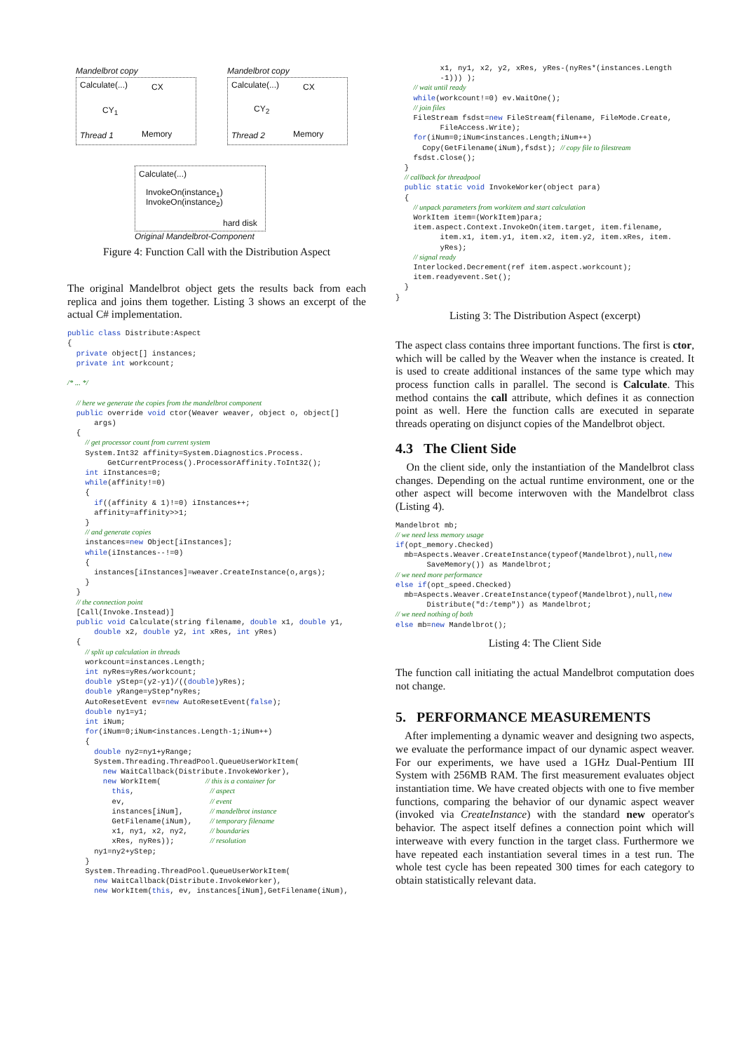Mandelbrot copy Mandelbrot copy
Calculate(...) CX Calculate(...) CX
CY<sub>1</sub> CY<sub>2</sub>
Thread 1 Memory Thread 2 Memory
Calculate(...)
InvokeOn(instance<sub>1</sub>)
InvokeOn(instance<sub>2</sub>)
hard disk
Original Mandelbrot-Component
Figure 4: Function Call with the Distribution Aspect
The original Mandelbrot object gets the results back from each replica and joins them together. Listing 3 shows an excerpt of the actual C# implementation.
public class Distribute:Aspect
{
  private object[] instances;
  private int workcount;

/* ... */

  // here we generate the copies from the mandelbrot component
  public override void ctor(Weaver weaver, object o, object[]
      args)
  {
    // get processor count from current system
    System.Int32 affinity=System.Diagnostics.Process.
         GetCurrentProcess().ProcessorAffinity.ToInt32();
    int iInstances=0;
    while(affinity!=0)
    {
      if((affinity & 1)!=0) iInstances++;
      affinity=affinity>>1;
    }
    // and generate copies
    instances=new Object[iInstances];
    while(iInstances--!=0)
    {
      instances[iInstances]=weaver.CreateInstance(o,args);
    }
  }
  // the connection point
  [Call(Invoke.Instead)]
  public void Calculate(string filename, double x1, double y1,
      double x2, double y2, int xRes, int yRes)
  {
    // split up calculation in threads
    workcount=instances.Length;
    int nyRes=yRes/workcount;
    double yStep=(y2-y1)/((double)yRes);
    double yRange=yStep*nyRes;
    AutoResetEvent ev=new AutoResetEvent(false);
    double ny1=y1;
    int iNum;
    for(iNum=0;iNum<instances.Length-1;iNum++)
    {
      double ny2=ny1+yRange;
      System.Threading.ThreadPool.QueueUserWorkItem(
        new WaitCallback(Distribute.InvokeWorker),
        new WorkItem(          // this is a container for
          this,                 // aspect
          ev,                   // event
          instances[iNum],      // mandelbrot instance
          GetFilename(iNum),    // temporary filename
          x1, ny1, x2, ny2,     // boundaries
          xRes, nyRes));        // resolution
      ny1=ny2+yStep;
    }
    System.Threading.ThreadPool.QueueUserWorkItem(
      new WaitCallback(Distribute.InvokeWorker),
      new WorkItem(this, ev, instances[iNum],GetFilename(iNum),
          x1, ny1, x2, y2, xRes, yRes-(nyRes*(instances.Length
          -1))) );
    // wait until ready
    while(workcount!=0) ev.WaitOne();
    // join files
    FileStream fsdst=new FileStream(filename, FileMode.Create,
          FileAccess.Write);
    for(iNum=0;iNum<instances.Length;iNum++)
      Copy(GetFilename(iNum),fsdst); // copy file to filestream
    fsdst.Close();
  }
  // callback for threadpool
  public static void InvokeWorker(object para)
  {
    // unpack parameters from workitem and start calculation
    WorkItem item=(WorkItem)para;
    item.aspect.Context.InvokeOn(item.target, item.filename,
          item.x1, item.y1, item.x2, item.y2, item.xRes, item.
          yRes);
    // signal ready
    Interlocked.Decrement(ref item.aspect.workcount);
    item.readyevent.Set();
  }
}
Listing 3: The Distribution Aspect (excerpt)
The aspect class contains three important functions. The first is ctor, which will be called by the Weaver when the instance is created. It is used to create additional instances of the same type which may process function calls in parallel. The second is Calculate. This method contains the call attribute, which defines it as connection point as well. Here the function calls are executed in separate threads operating on disjunct copies of the Mandelbrot object.
4.3 The Client Side
On the client side, only the instantiation of the Mandelbrot class changes. Depending on the actual runtime environment, one or the other aspect will become interwoven with the Mandelbrot class (Listing 4).
Mandelbrot mb;
// we need less memory usage
if(opt_memory.Checked)
  mb=Aspects.Weaver.CreateInstance(typeof(Mandelbrot),null,new
       SaveMemory()) as Mandelbrot;
// we need more performance
else if(opt_speed.Checked)
  mb=Aspects.Weaver.CreateInstance(typeof(Mandelbrot),null,new
       Distribute("d:/temp")) as Mandelbrot;
// we need nothing of both
else mb=new Mandelbrot();
Listing 4: The Client Side
The function call initiating the actual Mandelbrot computation does not change.
5. PERFORMANCE MEASUREMENTS
After implementing a dynamic weaver and designing two aspects, we evaluate the performance impact of our dynamic aspect weaver. For our experiments, we have used a 1GHz Dual-Pentium III System with 256MB RAM. The first measurement evaluates object instantiation time. We have created objects with one to five member functions, comparing the behavior of our dynamic aspect weaver (invoked via CreateInstance) with the standard new operator's behavior. The aspect itself defines a connection point which will interweave with every function in the target class. Furthermore we have repeated each instantiation several times in a test run. The whole test cycle has been repeated 300 times for each category to obtain statistically relevant data.